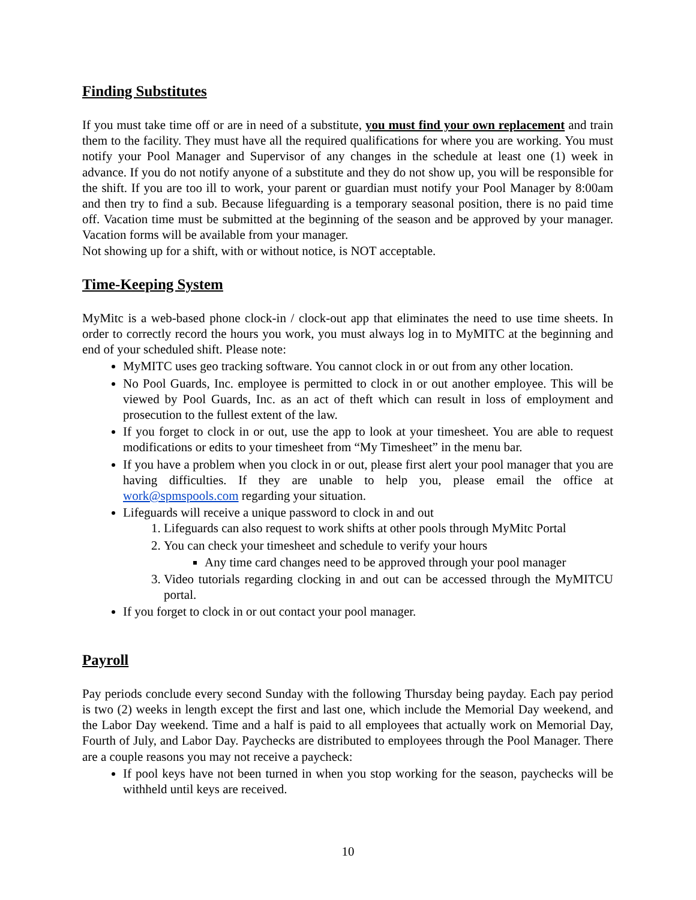Finding Substitutes
If you must take time off or are in need of a substitute, you must find your own replacement and train them to the facility. They must have all the required qualifications for where you are working. You must notify your Pool Manager and Supervisor of any changes in the schedule at least one (1) week in advance. If you do not notify anyone of a substitute and they do not show up, you will be responsible for the shift. If you are too ill to work, your parent or guardian must notify your Pool Manager by 8:00am and then try to find a sub. Because lifeguarding is a temporary seasonal position, there is no paid time off. Vacation time must be submitted at the beginning of the season and be approved by your manager. Vacation forms will be available from your manager.
Not showing up for a shift, with or without notice, is NOT acceptable.
Time-Keeping System
MyMitc is a web-based phone clock-in / clock-out app that eliminates the need to use time sheets. In order to correctly record the hours you work, you must always log in to MyMITC at the beginning and end of your scheduled shift. Please note:
MyMITC uses geo tracking software. You cannot clock in or out from any other location.
No Pool Guards, Inc. employee is permitted to clock in or out another employee. This will be viewed by Pool Guards, Inc. as an act of theft which can result in loss of employment and prosecution to the fullest extent of the law.
If you forget to clock in or out, use the app to look at your timesheet. You are able to request modifications or edits to your timesheet from “My Timesheet” in the menu bar.
If you have a problem when you clock in or out, please first alert your pool manager that you are having difficulties. If they are unable to help you, please email the office at work@spmspools.com regarding your situation.
Lifeguards will receive a unique password to clock in and out
1. Lifeguards can also request to work shifts at other pools through MyMitc Portal
2. You can check your timesheet and schedule to verify your hours
Any time card changes need to be approved through your pool manager
3. Video tutorials regarding clocking in and out can be accessed through the MyMITCU portal.
If you forget to clock in or out contact your pool manager.
Payroll
Pay periods conclude every second Sunday with the following Thursday being payday. Each pay period is two (2) weeks in length except the first and last one, which include the Memorial Day weekend, and the Labor Day weekend. Time and a half is paid to all employees that actually work on Memorial Day, Fourth of July, and Labor Day. Paychecks are distributed to employees through the Pool Manager. There are a couple reasons you may not receive a paycheck:
If pool keys have not been turned in when you stop working for the season, paychecks will be withheld until keys are received.
10